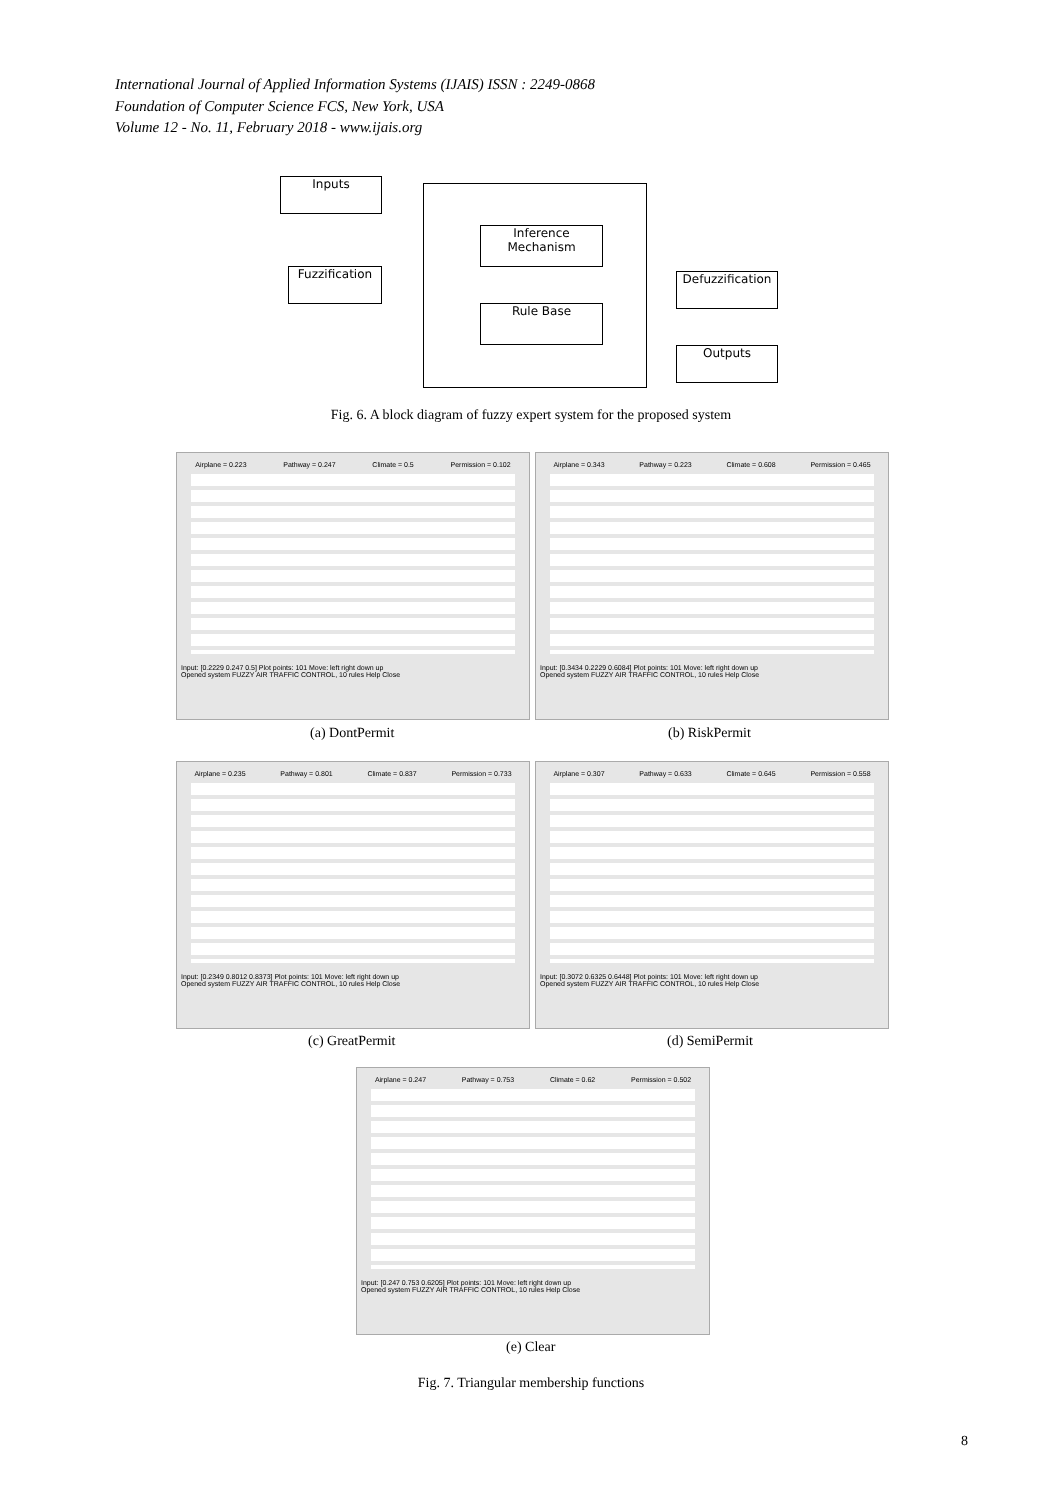International Journal of Applied Information Systems (IJAIS) ISSN : 2249-0868
Foundation of Computer Science FCS, New York, USA
Volume 12 - No. 11, February 2018 - www.ijais.org
Inputs
Fuzzification
Inference
Mechanism
Rule Base
Defuzzification
Outputs
Fig. 6. A block diagram of fuzzy expert system for the proposed system
Airplane = 0.223 Pathway = 0.247 Climate = 0.5 Permission = 0.102
Input: [0.2229 0.247 0.5] Plot points: 101 Move: left right down up
Opened system FUZZY AIR TRAFFIC CONTROL, 10 rules Help Close
(a) DontPermit
Airplane = 0.343 Pathway = 0.223 Climate = 0.608 Permission = 0.465
Input: [0.3434 0.2229 0.6084] Plot points: 101 Move: left right down up
Opened system FUZZY AIR TRAFFIC CONTROL, 10 rules Help Close
(b) RiskPermit
Airplane = 0.235 Pathway = 0.801 Climate = 0.837 Permission = 0.733
Input: [0.2349 0.8012 0.8373] Plot points: 101 Move: left right down up
Opened system FUZZY AIR TRAFFIC CONTROL, 10 rules Help Close
(c) GreatPermit
Airplane = 0.307 Pathway = 0.633 Climate = 0.645 Permission = 0.558
Input: [0.3072 0.6325 0.6448] Plot points: 101 Move: left right down up
Opened system FUZZY AIR TRAFFIC CONTROL, 10 rules Help Close
(d) SemiPermit
Airplane = 0.247 Pathway = 0.753 Climate = 0.62 Permission = 0.502
Input: [0.247 0.753 0.6205] Plot points: 101 Move: left right down up
Opened system FUZZY AIR TRAFFIC CONTROL, 10 rules Help Close
(e) Clear
Fig. 7. Triangular membership functions
8